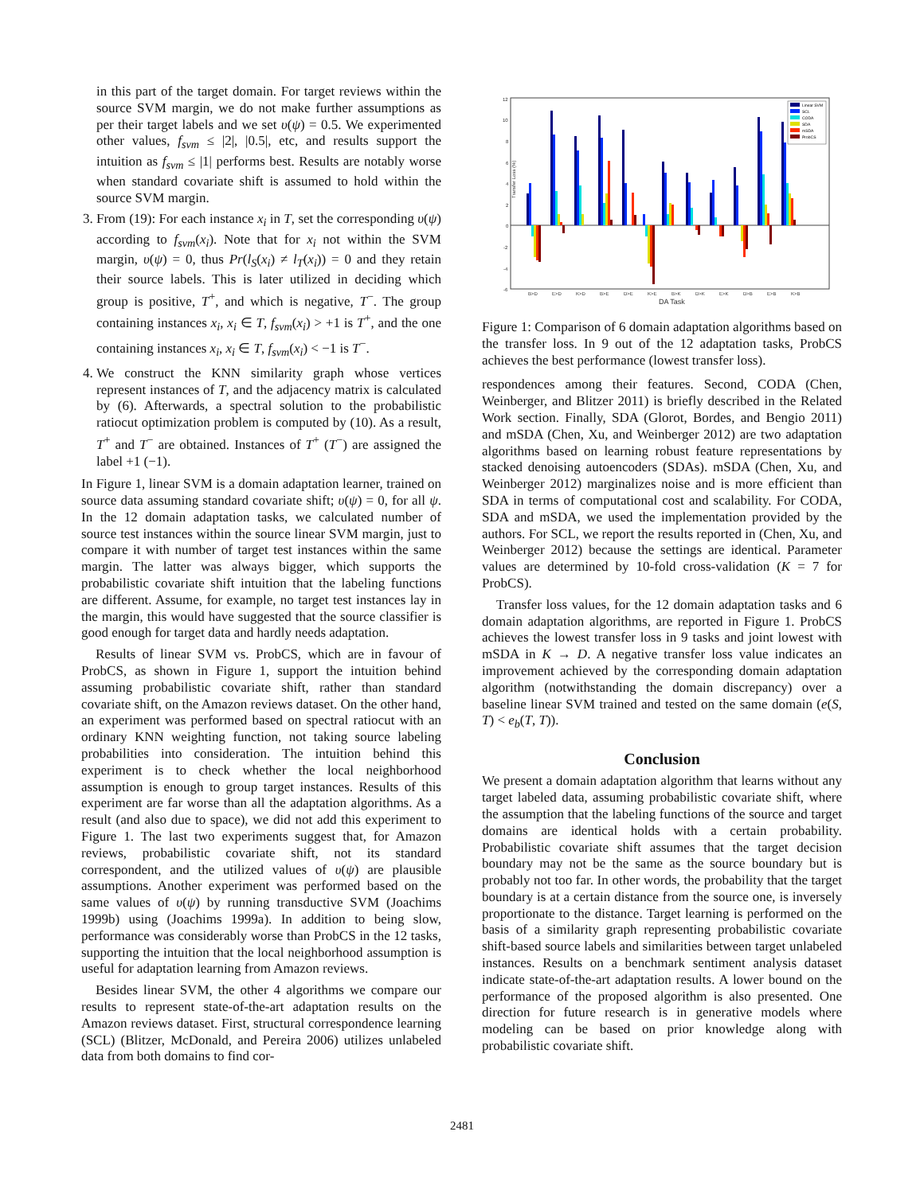in this part of the target domain. For target reviews within the source SVM margin, we do not make further assumptions as per their target labels and we set υ(ψ) = 0.5. We experimented other values, f<sub>svm</sub> ≤ |2|, |0.5|, etc, and results support the intuition as f<sub>svm</sub> ≤ |1| performs best. Results are notably worse when standard covariate shift is assumed to hold within the source SVM margin.
3. From (19): For each instance x<sub>i</sub> in T, set the corresponding υ(ψ) according to f<sub>svm</sub>(x<sub>i</sub>). Note that for x<sub>i</sub> not within the SVM margin, υ(ψ) = 0, thus Pr(l<sub>S</sub>(x<sub>i</sub>) ≠ l<sub>T</sub>(x<sub>i</sub>)) = 0 and they retain their source labels. This is later utilized in deciding which group is positive, T<sup>+</sup>, and which is negative, T<sup>−</sup>. The group containing instances x<sub>i</sub>, x<sub>i</sub> ∈ T, f<sub>svm</sub>(x<sub>i</sub>) > +1 is T<sup>+</sup>, and the one containing instances x<sub>i</sub>, x<sub>i</sub> ∈ T, f<sub>svm</sub>(x<sub>i</sub>) < −1 is T<sup>−</sup>.
4. We construct the KNN similarity graph whose vertices represent instances of T, and the adjacency matrix is calculated by (6). Afterwards, a spectral solution to the probabilistic ratiocut optimization problem is computed by (10). As a result, T<sup>+</sup> and T<sup>−</sup> are obtained. Instances of T<sup>+</sup> (T<sup>−</sup>) are assigned the label +1 (−1).
In Figure 1, linear SVM is a domain adaptation learner, trained on source data assuming standard covariate shift; υ(ψ) = 0, for all ψ. In the 12 domain adaptation tasks, we calculated number of source test instances within the source linear SVM margin, just to compare it with number of target test instances within the same margin. The latter was always bigger, which supports the probabilistic covariate shift intuition that the labeling functions are different. Assume, for example, no target test instances lay in the margin, this would have suggested that the source classifier is good enough for target data and hardly needs adaptation.
Results of linear SVM vs. ProbCS, which are in favour of ProbCS, as shown in Figure 1, support the intuition behind assuming probabilistic covariate shift, rather than standard covariate shift, on the Amazon reviews dataset. On the other hand, an experiment was performed based on spectral ratiocut with an ordinary KNN weighting function, not taking source labeling probabilities into consideration. The intuition behind this experiment is to check whether the local neighborhood assumption is enough to group target instances. Results of this experiment are far worse than all the adaptation algorithms. As a result (and also due to space), we did not add this experiment to Figure 1. The last two experiments suggest that, for Amazon reviews, probabilistic covariate shift, not its standard correspondent, and the utilized values of υ(ψ) are plausible assumptions. Another experiment was performed based on the same values of υ(ψ) by running transductive SVM (Joachims 1999b) using (Joachims 1999a). In addition to being slow, performance was considerably worse than ProbCS in the 12 tasks, supporting the intuition that the local neighborhood assumption is useful for adaptation learning from Amazon reviews.
Besides linear SVM, the other 4 algorithms we compare our results to represent state-of-the-art adaptation results on the Amazon reviews dataset. First, structural correspondence learning (SCL) (Blitzer, McDonald, and Pereira 2006) utilizes unlabeled data from both domains to find cor-
12
10
8
6
4
2
0
-2
-4
-6
B>D
E>D
K>D
B>E
D>E
K>E
B>K
D>K
E>K
D>B
E>B
K>B
Transfer Loss (%)
DA Task
Linear SVM
SCL
CODA
SDA
mSDA
ProbCS
Figure 1: Comparison of 6 domain adaptation algorithms based on the transfer loss. In 9 out of the 12 adaptation tasks, ProbCS achieves the best performance (lowest transfer loss).
respondences among their features. Second, CODA (Chen, Weinberger, and Blitzer 2011) is briefly described in the Related Work section. Finally, SDA (Glorot, Bordes, and Bengio 2011) and mSDA (Chen, Xu, and Weinberger 2012) are two adaptation algorithms based on learning robust feature representations by stacked denoising autoencoders (SDAs). mSDA (Chen, Xu, and Weinberger 2012) marginalizes noise and is more efficient than SDA in terms of computational cost and scalability. For CODA, SDA and mSDA, we used the implementation provided by the authors. For SCL, we report the results reported in (Chen, Xu, and Weinberger 2012) because the settings are identical. Parameter values are determined by 10-fold cross-validation (K = 7 for ProbCS).
Transfer loss values, for the 12 domain adaptation tasks and 6 domain adaptation algorithms, are reported in Figure 1. ProbCS achieves the lowest transfer loss in 9 tasks and joint lowest with mSDA in K → D. A negative transfer loss value indicates an improvement achieved by the corresponding domain adaptation algorithm (notwithstanding the domain discrepancy) over a baseline linear SVM trained and tested on the same domain (e(S, T) < e<sub>b</sub>(T, T)).
Conclusion
We present a domain adaptation algorithm that learns without any target labeled data, assuming probabilistic covariate shift, where the assumption that the labeling functions of the source and target domains are identical holds with a certain probability. Probabilistic covariate shift assumes that the target decision boundary may not be the same as the source boundary but is probably not too far. In other words, the probability that the target boundary is at a certain distance from the source one, is inversely proportionate to the distance. Target learning is performed on the basis of a similarity graph representing probabilistic covariate shift-based source labels and similarities between target unlabeled instances. Results on a benchmark sentiment analysis dataset indicate state-of-the-art adaptation results. A lower bound on the performance of the proposed algorithm is also presented. One direction for future research is in generative models where modeling can be based on prior knowledge along with probabilistic covariate shift.
2481